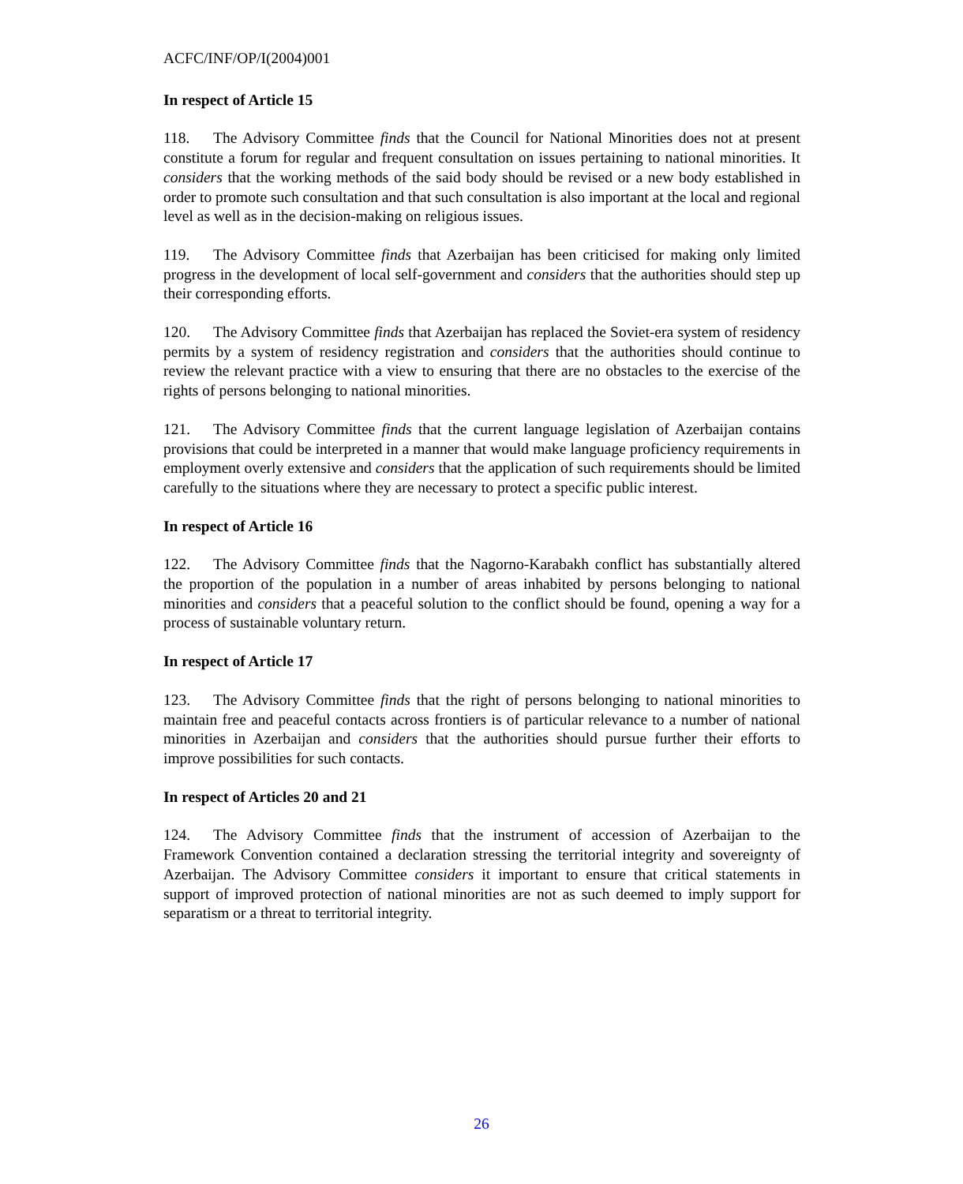ACFC/INF/OP/I(2004)001
In respect of Article 15
118. The Advisory Committee finds that the Council for National Minorities does not at present constitute a forum for regular and frequent consultation on issues pertaining to national minorities. It considers that the working methods of the said body should be revised or a new body established in order to promote such consultation and that such consultation is also important at the local and regional level as well as in the decision-making on religious issues.
119. The Advisory Committee finds that Azerbaijan has been criticised for making only limited progress in the development of local self-government and considers that the authorities should step up their corresponding efforts.
120. The Advisory Committee finds that Azerbaijan has replaced the Soviet-era system of residency permits by a system of residency registration and considers that the authorities should continue to review the relevant practice with a view to ensuring that there are no obstacles to the exercise of the rights of persons belonging to national minorities.
121. The Advisory Committee finds that the current language legislation of Azerbaijan contains provisions that could be interpreted in a manner that would make language proficiency requirements in employment overly extensive and considers that the application of such requirements should be limited carefully to the situations where they are necessary to protect a specific public interest.
In respect of Article 16
122. The Advisory Committee finds that the Nagorno-Karabakh conflict has substantially altered the proportion of the population in a number of areas inhabited by persons belonging to national minorities and considers that a peaceful solution to the conflict should be found, opening a way for a process of sustainable voluntary return.
In respect of Article 17
123. The Advisory Committee finds that the right of persons belonging to national minorities to maintain free and peaceful contacts across frontiers is of particular relevance to a number of national minorities in Azerbaijan and considers that the authorities should pursue further their efforts to improve possibilities for such contacts.
In respect of Articles 20 and 21
124. The Advisory Committee finds that the instrument of accession of Azerbaijan to the Framework Convention contained a declaration stressing the territorial integrity and sovereignty of Azerbaijan. The Advisory Committee considers it important to ensure that critical statements in support of improved protection of national minorities are not as such deemed to imply support for separatism or a threat to territorial integrity.
26